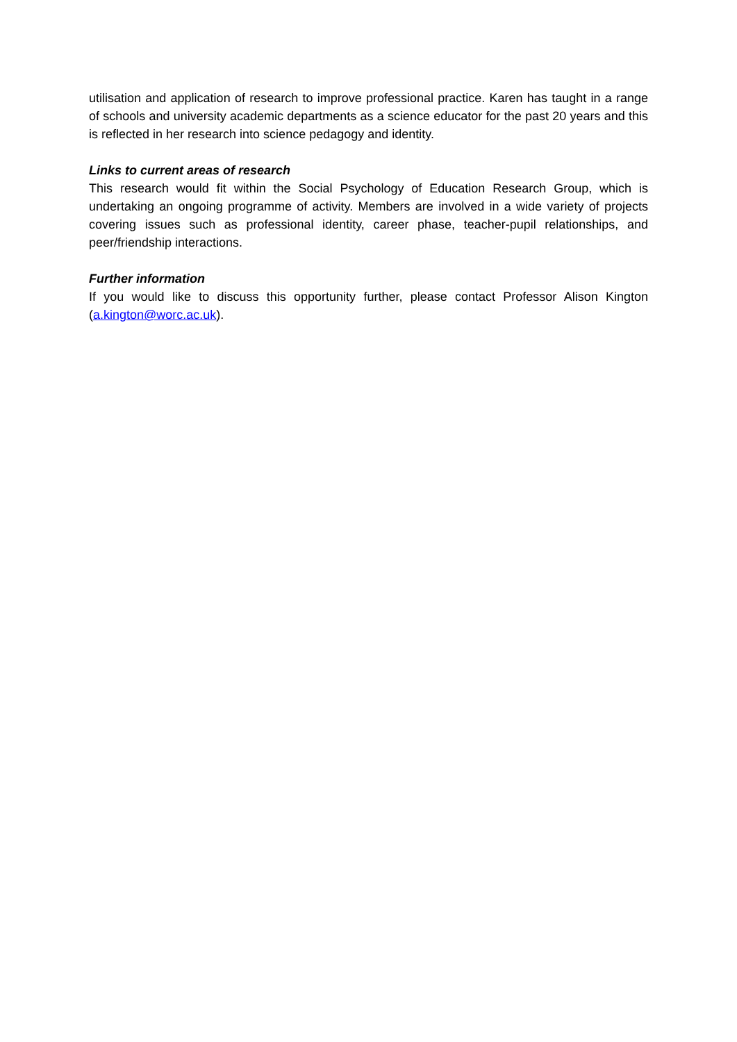utilisation and application of research to improve professional practice. Karen has taught in a range of schools and university academic departments as a science educator for the past 20 years and this is reflected in her research into science pedagogy and identity.
Links to current areas of research
This research would fit within the Social Psychology of Education Research Group, which is undertaking an ongoing programme of activity. Members are involved in a wide variety of projects covering issues such as professional identity, career phase, teacher-pupil relationships, and peer/friendship interactions.
Further information
If you would like to discuss this opportunity further, please contact Professor Alison Kington (a.kington@worc.ac.uk).